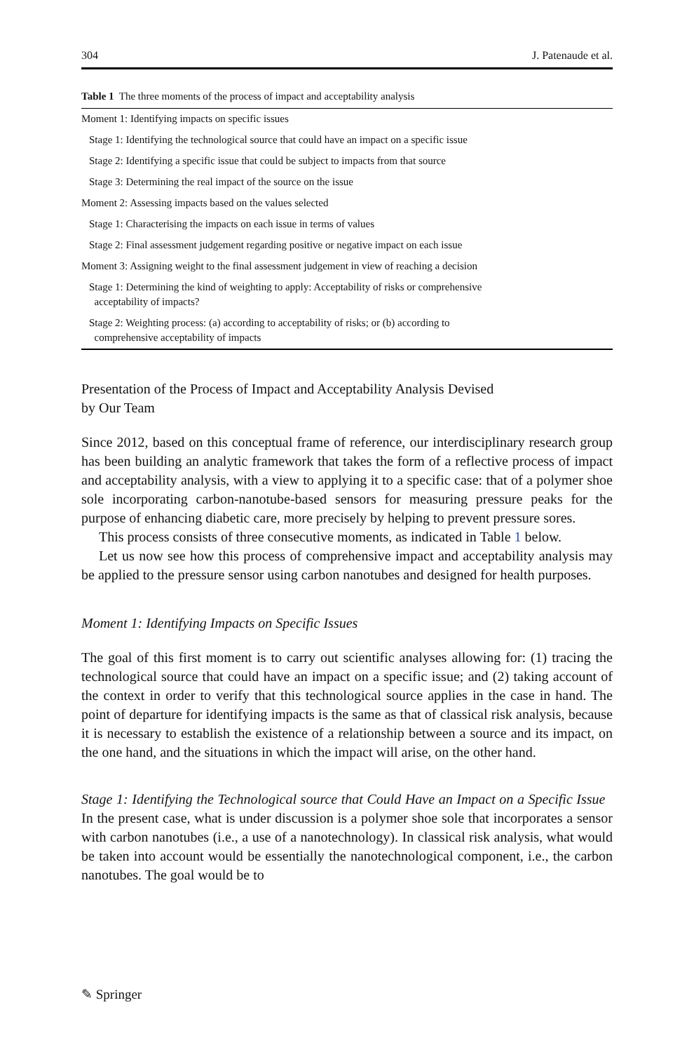304 J. Patenaude et al.
Table 1 The three moments of the process of impact and acceptability analysis
| Moment 1: Identifying impacts on specific issues |
| Stage 1: Identifying the technological source that could have an impact on a specific issue |
| Stage 2: Identifying a specific issue that could be subject to impacts from that source |
| Stage 3: Determining the real impact of the source on the issue |
| Moment 2: Assessing impacts based on the values selected |
| Stage 1: Characterising the impacts on each issue in terms of values |
| Stage 2: Final assessment judgement regarding positive or negative impact on each issue |
| Moment 3: Assigning weight to the final assessment judgement in view of reaching a decision |
| Stage 1: Determining the kind of weighting to apply: Acceptability of risks or comprehensive acceptability of impacts? |
| Stage 2: Weighting process: (a) according to acceptability of risks; or (b) according to comprehensive acceptability of impacts |
Presentation of the Process of Impact and Acceptability Analysis Devised
by Our Team
Since 2012, based on this conceptual frame of reference, our interdisciplinary research group has been building an analytic framework that takes the form of a reflective process of impact and acceptability analysis, with a view to applying it to a specific case: that of a polymer shoe sole incorporating carbon-nanotube-based sensors for measuring pressure peaks for the purpose of enhancing diabetic care, more precisely by helping to prevent pressure sores.
This process consists of three consecutive moments, as indicated in Table 1 below.
Let us now see how this process of comprehensive impact and acceptability analysis may be applied to the pressure sensor using carbon nanotubes and designed for health purposes.
Moment 1: Identifying Impacts on Specific Issues
The goal of this first moment is to carry out scientific analyses allowing for: (1) tracing the technological source that could have an impact on a specific issue; and (2) taking account of the context in order to verify that this technological source applies in the case in hand. The point of departure for identifying impacts is the same as that of classical risk analysis, because it is necessary to establish the existence of a relationship between a source and its impact, on the one hand, and the situations in which the impact will arise, on the other hand.
Stage 1: Identifying the Technological source that Could Have an Impact on a Specific Issue In the present case, what is under discussion is a polymer shoe sole that incorporates a sensor with carbon nanotubes (i.e., a use of a nanotechnology). In classical risk analysis, what would be taken into account would be essentially the nanotechnological component, i.e., the carbon nanotubes. The goal would be to
✎ Springer